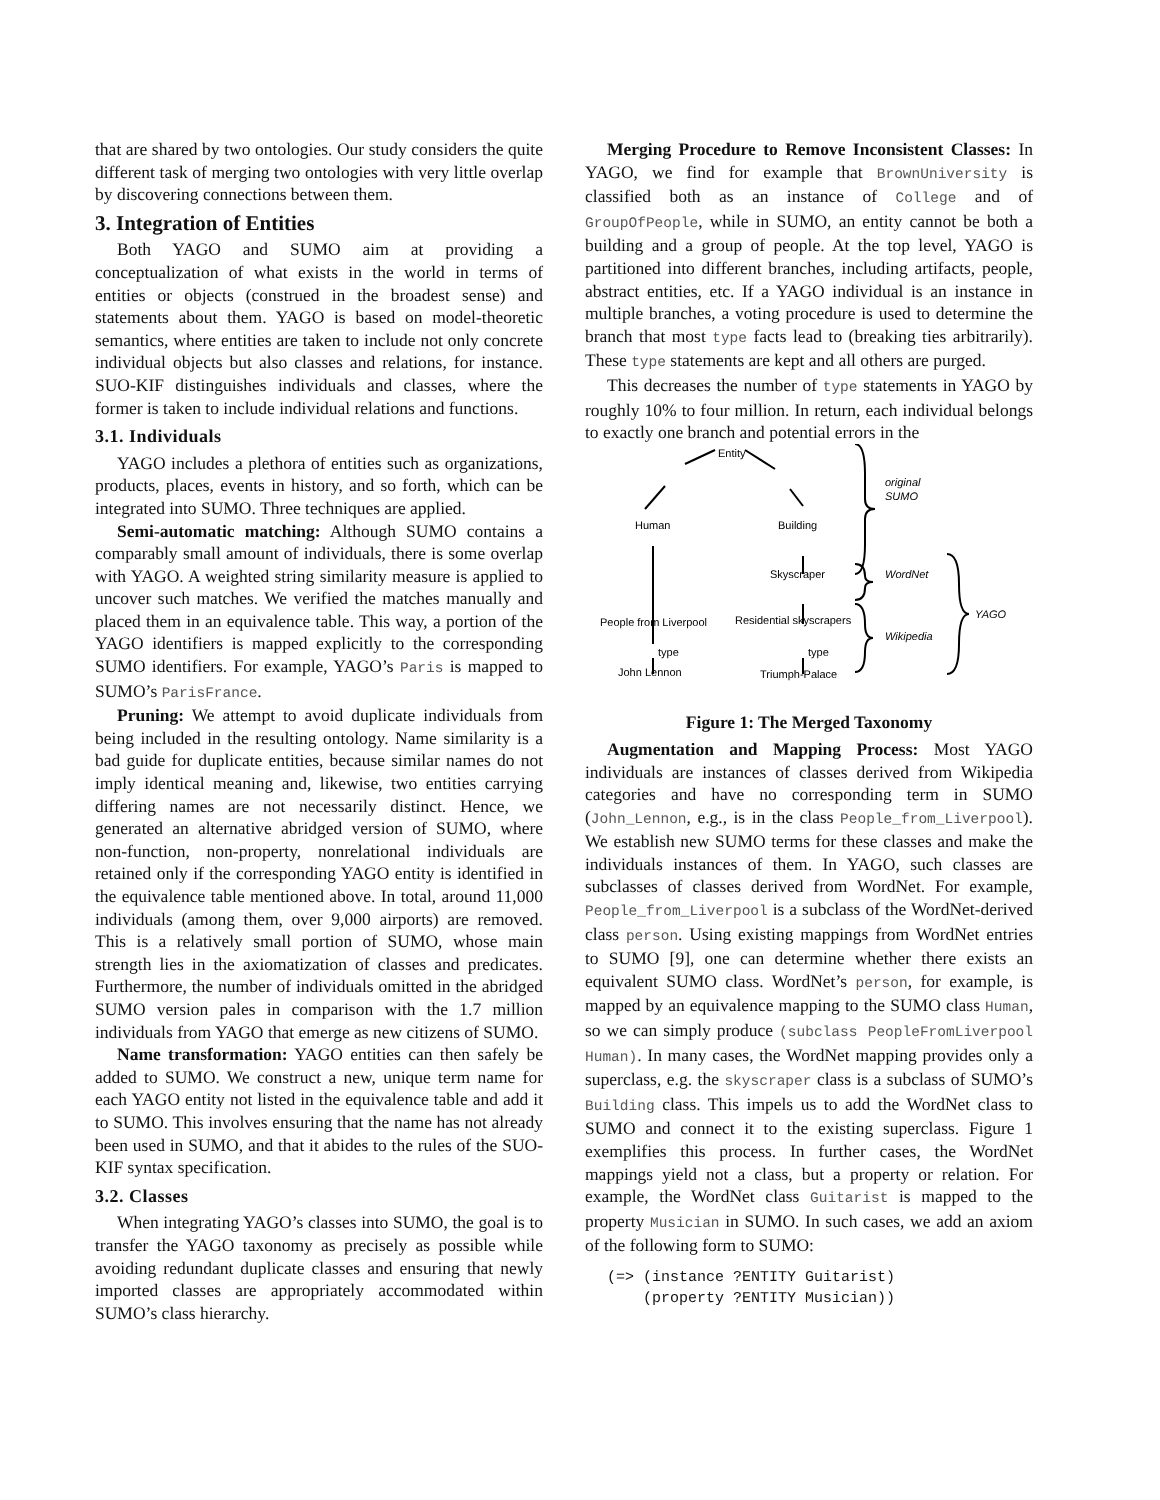that are shared by two ontologies. Our study considers the quite different task of merging two ontologies with very little overlap by discovering connections between them.
3. Integration of Entities
Both YAGO and SUMO aim at providing a conceptualization of what exists in the world in terms of entities or objects (construed in the broadest sense) and statements about them. YAGO is based on model-theoretic semantics, where entities are taken to include not only concrete individual objects but also classes and relations, for instance. SUO-KIF distinguishes individuals and classes, where the former is taken to include individual relations and functions.
3.1. Individuals
YAGO includes a plethora of entities such as organizations, products, places, events in history, and so forth, which can be integrated into SUMO. Three techniques are applied.
Semi-automatic matching: Although SUMO contains a comparably small amount of individuals, there is some overlap with YAGO. A weighted string similarity measure is applied to uncover such matches. We verified the matches manually and placed them in an equivalence table. This way, a portion of the YAGO identifiers is mapped explicitly to the corresponding SUMO identifiers. For example, YAGO’s Paris is mapped to SUMO’s ParisFrance.
Pruning: We attempt to avoid duplicate individuals from being included in the resulting ontology. Name similarity is a bad guide for duplicate entities, because similar names do not imply identical meaning and, likewise, two entities carrying differing names are not necessarily distinct. Hence, we generated an alternative abridged version of SUMO, where non-function, non-property, nonrelational individuals are retained only if the corresponding YAGO entity is identified in the equivalence table mentioned above. In total, around 11,000 individuals (among them, over 9,000 airports) are removed. This is a relatively small portion of SUMO, whose main strength lies in the axiomatization of classes and predicates. Furthermore, the number of individuals omitted in the abridged SUMO version pales in comparison with the 1.7 million individuals from YAGO that emerge as new citizens of SUMO.
Name transformation: YAGO entities can then safely be added to SUMO. We construct a new, unique term name for each YAGO entity not listed in the equivalence table and add it to SUMO. This involves ensuring that the name has not already been used in SUMO, and that it abides to the rules of the SUO-KIF syntax specification.
3.2. Classes
When integrating YAGO’s classes into SUMO, the goal is to transfer the YAGO taxonomy as precisely as possible while avoiding redundant duplicate classes and ensuring that newly imported classes are appropriately accommodated within SUMO’s class hierarchy.
Merging Procedure to Remove Inconsistent Classes: In YAGO, we find for example that BrownUniversity is classified both as an instance of College and of GroupOfPeople, while in SUMO, an entity cannot be both a building and a group of people. At the top level, YAGO is partitioned into different branches, including artifacts, people, abstract entities, etc. If a YAGO individual is an instance in multiple branches, a voting procedure is used to determine the branch that most type facts lead to (breaking ties arbitrarily). These type statements are kept and all others are purged.
This decreases the number of type statements in YAGO by roughly 10% to four million. In return, each individual belongs to exactly one branch and potential errors in the
Entity
Human
Building
Skyscraper
People from Liverpool
Residential skyscrapers
type
type
John Lennon
Triumph-Palace
original
SUMO
WordNet
Wikipedia
YAGO
Figure 1: The Merged Taxonomy
Augmentation and Mapping Process: Most YAGO individuals are instances of classes derived from Wikipedia categories and have no corresponding term in SUMO (John_Lennon, e.g., is in the class People_from_Liverpool). We establish new SUMO terms for these classes and make the individuals instances of them. In YAGO, such classes are subclasses of classes derived from WordNet. For example, People_from_Liverpool is a subclass of the WordNet-derived class person. Using existing mappings from WordNet entries to SUMO [9], one can determine whether there exists an equivalent SUMO class. WordNet’s person, for example, is mapped by an equivalence mapping to the SUMO class Human, so we can simply produce (subclass PeopleFromLiverpool Human). In many cases, the WordNet mapping provides only a superclass, e.g. the skyscraper class is a subclass of SUMO’s Building class. This impels us to add the WordNet class to SUMO and connect it to the existing superclass. Figure 1 exemplifies this process. In further cases, the WordNet mappings yield not a class, but a property or relation. For example, the WordNet class Guitarist is mapped to the property Musician in SUMO. In such cases, we add an axiom of the following form to SUMO:
(=> (instance ?ENTITY Guitarist)
    (property ?ENTITY Musician))